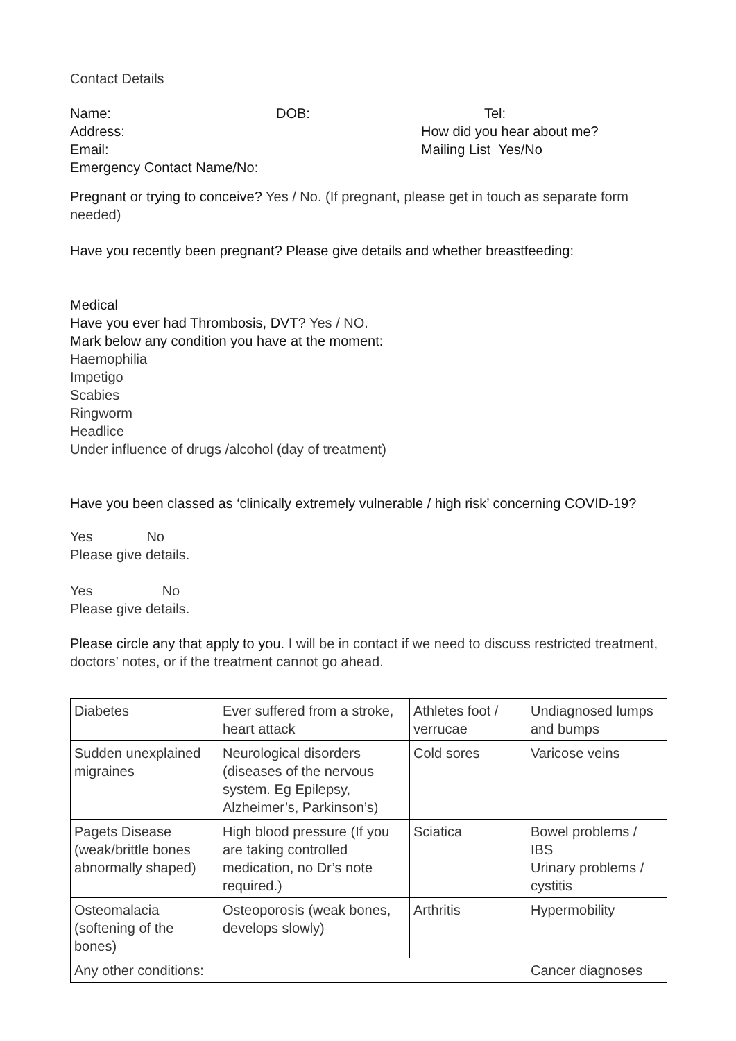Contact Details
Name: DOB: Tel:
Address: How did you hear about me?
Email: Mailing List Yes/No
Emergency Contact Name/No:
Pregnant or trying to conceive? Yes / No. (If pregnant, please get in touch as separate form needed)
Have you recently been pregnant? Please give details and whether breastfeeding:
Medical
Have you ever had Thrombosis, DVT? Yes / NO.
Mark below any condition you have at the moment:
Haemophilia
Impetigo
Scabies
Ringworm
Headlice
Under influence of drugs /alcohol (day of treatment)
Have you been classed as ‘clinically extremely vulnerable / high risk’ concerning COVID-19?
Yes No
Please give details.
Yes No
Please give details.
Please circle any that apply to you. I will be in contact if we need to discuss restricted treatment, doctors’ notes, or if the treatment cannot go ahead.
| Diabetes | Ever suffered from a stroke, heart attack | Athletes foot / verrucae | Undiagnosed lumps and bumps |
| Sudden unexplained migraines | Neurological disorders (diseases of the nervous system. Eg Epilepsy, Alzheimer’s, Parkinson’s) | Cold sores | Varicose veins |
| Pagets Disease (weak/brittle bones abnormally shaped) | High blood pressure (If you are taking controlled medication, no Dr’s note required.) | Sciatica | Bowel problems / IBS Urinary problems / cystitis |
| Osteomalacia (softening of the bones) | Osteoporosis (weak bones, develops slowly) | Arthritis | Hypermobility |
| Any other conditions: | | | Cancer diagnoses |